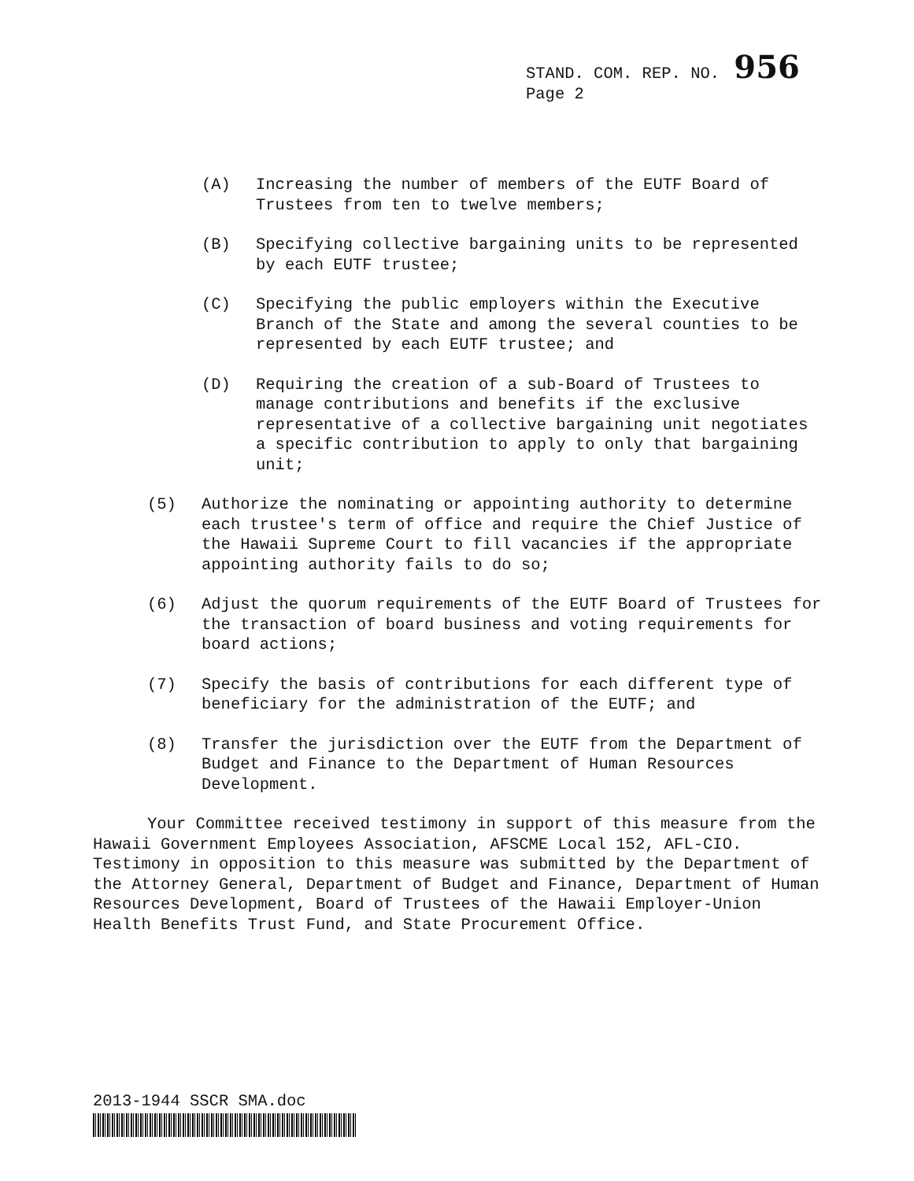STAND. COM. REP. NO. 956
Page 2
(A) Increasing the number of members of the EUTF Board of Trustees from ten to twelve members;
(B) Specifying collective bargaining units to be represented by each EUTF trustee;
(C) Specifying the public employers within the Executive Branch of the State and among the several counties to be represented by each EUTF trustee; and
(D) Requiring the creation of a sub-Board of Trustees to manage contributions and benefits if the exclusive representative of a collective bargaining unit negotiates a specific contribution to apply to only that bargaining unit;
(5) Authorize the nominating or appointing authority to determine each trustee's term of office and require the Chief Justice of the Hawaii Supreme Court to fill vacancies if the appropriate appointing authority fails to do so;
(6) Adjust the quorum requirements of the EUTF Board of Trustees for the transaction of board business and voting requirements for board actions;
(7) Specify the basis of contributions for each different type of beneficiary for the administration of the EUTF; and
(8) Transfer the jurisdiction over the EUTF from the Department of Budget and Finance to the Department of Human Resources Development.
Your Committee received testimony in support of this measure from the Hawaii Government Employees Association, AFSCME Local 152, AFL-CIO. Testimony in opposition to this measure was submitted by the Department of the Attorney General, Department of Budget and Finance, Department of Human Resources Development, Board of Trustees of the Hawaii Employer-Union Health Benefits Trust Fund, and State Procurement Office.
2013-1944 SSCR SMA.doc